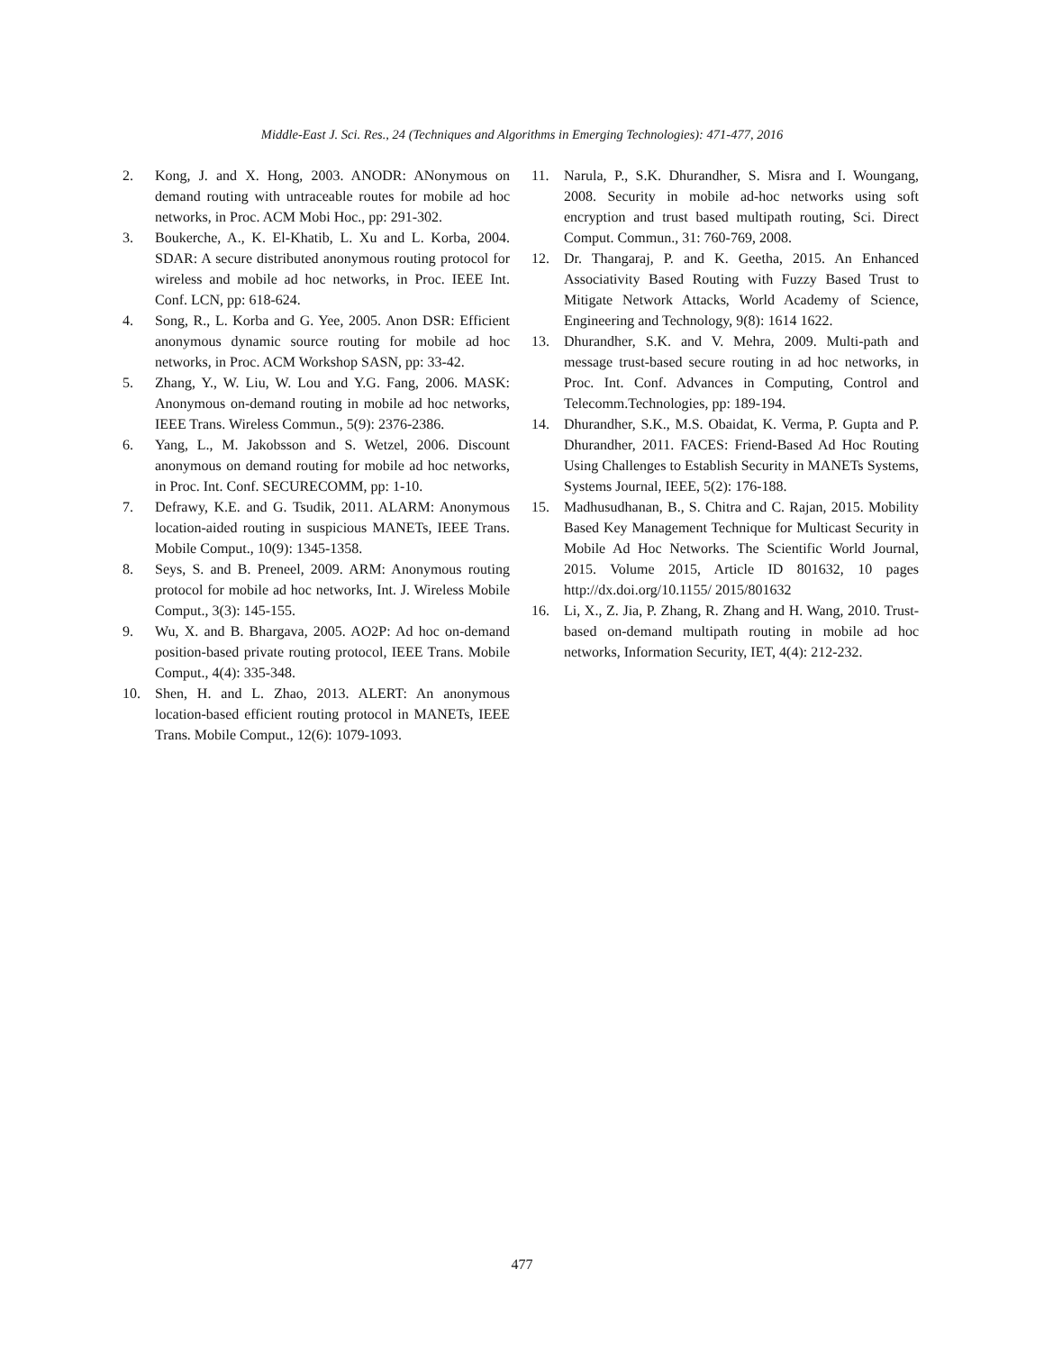Middle-East J. Sci. Res., 24 (Techniques and Algorithms in Emerging Technologies): 471-477, 2016
2. Kong, J. and X. Hong, 2003. ANODR: ANonymous on demand routing with untraceable routes for mobile ad hoc networks, in Proc. ACM Mobi Hoc., pp: 291-302.
3. Boukerche, A., K. El-Khatib, L. Xu and L. Korba, 2004. SDAR: A secure distributed anonymous routing protocol for wireless and mobile ad hoc networks, in Proc. IEEE Int. Conf. LCN, pp: 618-624.
4. Song, R., L. Korba and G. Yee, 2005. Anon DSR: Efficient anonymous dynamic source routing for mobile ad hoc networks, in Proc. ACM Workshop SASN, pp: 33-42.
5. Zhang, Y., W. Liu, W. Lou and Y.G. Fang, 2006. MASK: Anonymous on-demand routing in mobile ad hoc networks, IEEE Trans. Wireless Commun., 5(9): 2376-2386.
6. Yang, L., M. Jakobsson and S. Wetzel, 2006. Discount anonymous on demand routing for mobile ad hoc networks, in Proc. Int. Conf. SECURECOMM, pp: 1-10.
7. Defrawy, K.E. and G. Tsudik, 2011. ALARM: Anonymous location-aided routing in suspicious MANETs, IEEE Trans. Mobile Comput., 10(9): 1345-1358.
8. Seys, S. and B. Preneel, 2009. ARM: Anonymous routing protocol for mobile ad hoc networks, Int. J. Wireless Mobile Comput., 3(3): 145-155.
9. Wu, X. and B. Bhargava, 2005. AO2P: Ad hoc on-demand position-based private routing protocol, IEEE Trans. Mobile Comput., 4(4): 335-348.
10. Shen, H. and L. Zhao, 2013. ALERT: An anonymous location-based efficient routing protocol in MANETs, IEEE Trans. Mobile Comput., 12(6): 1079-1093.
11. Narula, P., S.K. Dhurandher, S. Misra and I. Woungang, 2008. Security in mobile ad-hoc networks using soft encryption and trust based multipath routing, Sci. Direct Comput. Commun., 31: 760-769, 2008.
12. Dr. Thangaraj, P. and K. Geetha, 2015. An Enhanced Associativity Based Routing with Fuzzy Based Trust to Mitigate Network Attacks, World Academy of Science, Engineering and Technology, 9(8): 1614 1622.
13. Dhurandher, S.K. and V. Mehra, 2009. Multi-path and message trust-based secure routing in ad hoc networks, in Proc. Int. Conf. Advances in Computing, Control and Telecomm.Technologies, pp: 189-194.
14. Dhurandher, S.K., M.S. Obaidat, K. Verma, P. Gupta and P. Dhurandher, 2011. FACES: Friend-Based Ad Hoc Routing Using Challenges to Establish Security in MANETs Systems, Systems Journal, IEEE, 5(2): 176-188.
15. Madhusudhanan, B., S. Chitra and C. Rajan, 2015. Mobility Based Key Management Technique for Multicast Security in Mobile Ad Hoc Networks. The Scientific World Journal, 2015. Volume 2015, Article ID 801632, 10 pages http://dx.doi.org/10.1155/ 2015/801632
16. Li, X., Z. Jia, P. Zhang, R. Zhang and H. Wang, 2010. Trust-based on-demand multipath routing in mobile ad hoc networks, Information Security, IET, 4(4): 212-232.
477